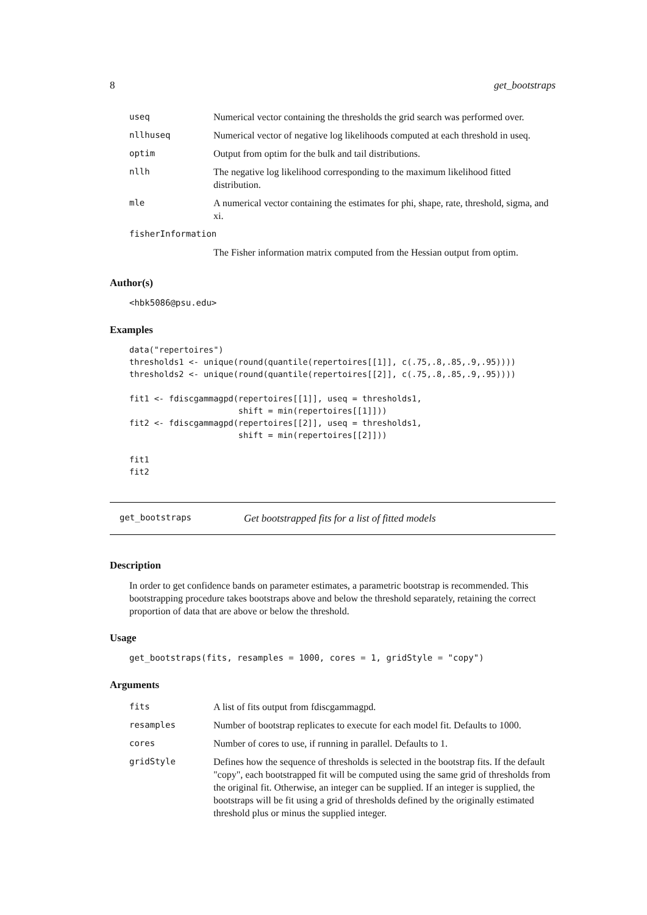8 get_bootstraps
| useq | Numerical vector containing the thresholds the grid search was performed over. |
| nllhuseq | Numerical vector of negative log likelihoods computed at each threshold in useq. |
| optim | Output from optim for the bulk and tail distributions. |
| nllh | The negative log likelihood corresponding to the maximum likelihood fitted distribution. |
| mle | A numerical vector containing the estimates for phi, shape, rate, threshold, sigma, and xi. |
| fisherInformation | |
| | The Fisher information matrix computed from the Hessian output from optim. |
Author(s)
<hbk5086@psu.edu>
Examples
data("repertoires")
thresholds1 <- unique(round(quantile(repertoires[[1]], c(.75,.8,.85,.9,.95))))
thresholds2 <- unique(round(quantile(repertoires[[2]], c(.75,.8,.85,.9,.95))))

fit1 <- fdiscgammagpd(repertoires[[1]], useq = thresholds1,
                      shift = min(repertoires[[1]]))
fit2 <- fdiscgammagpd(repertoires[[2]], useq = thresholds1,
                      shift = min(repertoires[[2]]))

fit1
fit2
get_bootstraps Get bootstrapped fits for a list of fitted models
Description
In order to get confidence bands on parameter estimates, a parametric bootstrap is recommended. This bootstrapping procedure takes bootstraps above and below the threshold separately, retaining the correct proportion of data that are above or below the threshold.
Usage
get_bootstraps(fits, resamples = 1000, cores = 1, gridStyle = "copy")
Arguments
| fits | A list of fits output from fdiscgammagpd. |
| resamples | Number of bootstrap replicates to execute for each model fit. Defaults to 1000. |
| cores | Number of cores to use, if running in parallel. Defaults to 1. |
| gridStyle | Defines how the sequence of thresholds is selected in the bootstrap fits. If the default "copy", each bootstrapped fit will be computed using the same grid of thresholds from the original fit. Otherwise, an integer can be supplied. If an integer is supplied, the bootstraps will be fit using a grid of thresholds defined by the originally estimated threshold plus or minus the supplied integer. |